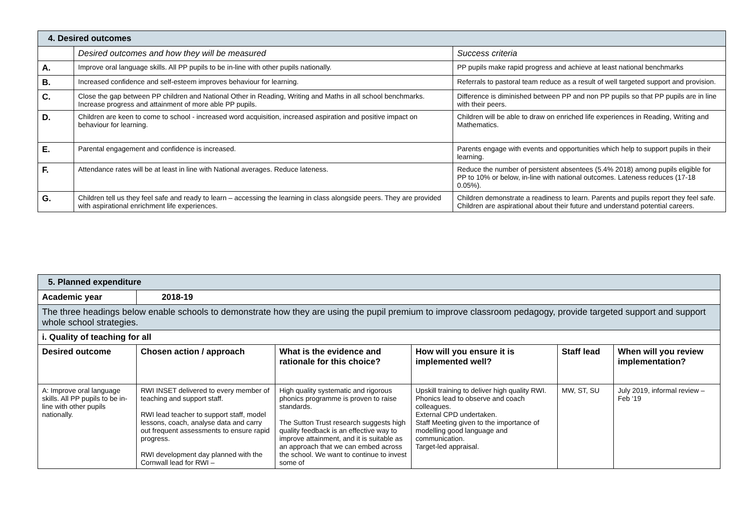| 4. Desired outcomes | | |
| | Desired outcomes and how they will be measured | Success criteria |
| A. | Improve oral language skills. All PP pupils to be in-line with other pupils nationally. | PP pupils make rapid progress and achieve at least national benchmarks |
| B. | Increased confidence and self-esteem improves behaviour for learning. | Referrals to pastoral team reduce as a result of well targeted support and provision. |
| C. | Close the gap between PP children and National Other in Reading, Writing and Maths in all school benchmarks. Increase progress and attainment of more able PP pupils. | Difference is diminished between PP and non PP pupils so that PP pupils are in line with their peers. |
| D. | Children are keen to come to school - increased word acquisition, increased aspiration and positive impact on behaviour for learning. | Children will be able to draw on enriched life experiences in Reading, Writing and Mathematics. |
| E. | Parental engagement and confidence is increased. | Parents engage with events and opportunities which help to support pupils in their learning. |
| F. | Attendance rates will be at least in line with National averages. Reduce lateness. | Reduce the number of persistent absentees (5.4% 2018) among pupils eligible for PP to 10% or below, in-line with national outcomes. Lateness reduces (17-18 0.05%). |
| G. | Children tell us they feel safe and ready to learn – accessing the learning in class alongside peers. They are provided with aspirational enrichment life experiences. | Children demonstrate a readiness to learn. Parents and pupils report they feel safe. Children are aspirational about their future and understand potential careers. |
| 5. Planned expenditure | | | | | |
| Academic year | 2018-19 | | | | |
| The three headings below enable schools to demonstrate how they are using the pupil premium to improve classroom pedagogy, provide targeted support and support whole school strategies. | | | | | |
| i. Quality of teaching for all | | | | | |
| Desired outcome | Chosen action / approach | What is the evidence and rationale for this choice? | How will you ensure it is implemented well? | Staff lead | When will you review implementation? |
| A: Improve oral language skills. All PP pupils to be in-line with other pupils nationally. | RWI INSET delivered to every member of teaching and support staff. RWI lead teacher to support staff, model lessons, coach, analyse data and carry out frequent assessments to ensure rapid progress. RWI development day planned with the Cornwall lead for RWI – | High quality systematic and rigorous phonics programme is proven to raise standards. The Sutton Trust research suggests high quality feedback is an effective way to improve attainment, and it is suitable as an approach that we can embed across the school. We want to continue to invest some of | Upskill training to deliver high quality RWI. Phonics lead to observe and coach colleagues. External CPD undertaken. Staff Meeting given to the importance of modelling good language and communication. Target-led appraisal. | MW, ST, SU | July 2019, informal review – Feb ‘19 |